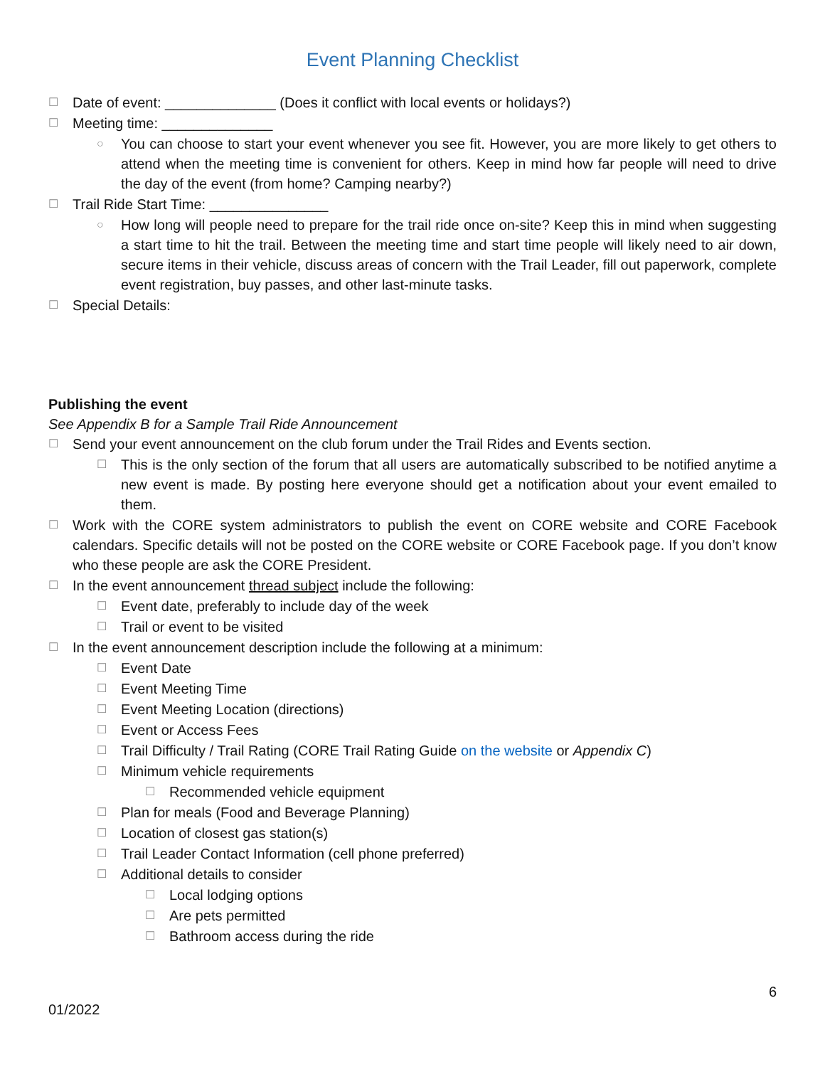Event Planning Checklist
☐ Date of event: ______________ (Does it conflict with local events or holidays?)
☐ Meeting time: ______________
○ You can choose to start your event whenever you see fit. However, you are more likely to get others to attend when the meeting time is convenient for others. Keep in mind how far people will need to drive the day of the event (from home? Camping nearby?)
☐ Trail Ride Start Time: _______________
○ How long will people need to prepare for the trail ride once on-site? Keep this in mind when suggesting a start time to hit the trail. Between the meeting time and start time people will likely need to air down, secure items in their vehicle, discuss areas of concern with the Trail Leader, fill out paperwork, complete event registration, buy passes, and other last-minute tasks.
☐ Special Details:
Publishing the event
See Appendix B for a Sample Trail Ride Announcement
☐ Send your event announcement on the club forum under the Trail Rides and Events section.
☐ This is the only section of the forum that all users are automatically subscribed to be notified anytime a new event is made. By posting here everyone should get a notification about your event emailed to them.
☐ Work with the CORE system administrators to publish the event on CORE website and CORE Facebook calendars. Specific details will not be posted on the CORE website or CORE Facebook page. If you don’t know who these people are ask the CORE President.
☐ In the event announcement thread subject include the following:
☐ Event date, preferably to include day of the week
☐ Trail or event to be visited
☐ In the event announcement description include the following at a minimum:
☐ Event Date
☐ Event Meeting Time
☐ Event Meeting Location (directions)
☐ Event or Access Fees
☐ Trail Difficulty / Trail Rating (CORE Trail Rating Guide on the website or Appendix C)
☐ Minimum vehicle requirements
☐ Recommended vehicle equipment
☐ Plan for meals (Food and Beverage Planning)
☐ Location of closest gas station(s)
☐ Trail Leader Contact Information (cell phone preferred)
☐ Additional details to consider
☐ Local lodging options
☐ Are pets permitted
☐ Bathroom access during the ride
6
01/2022